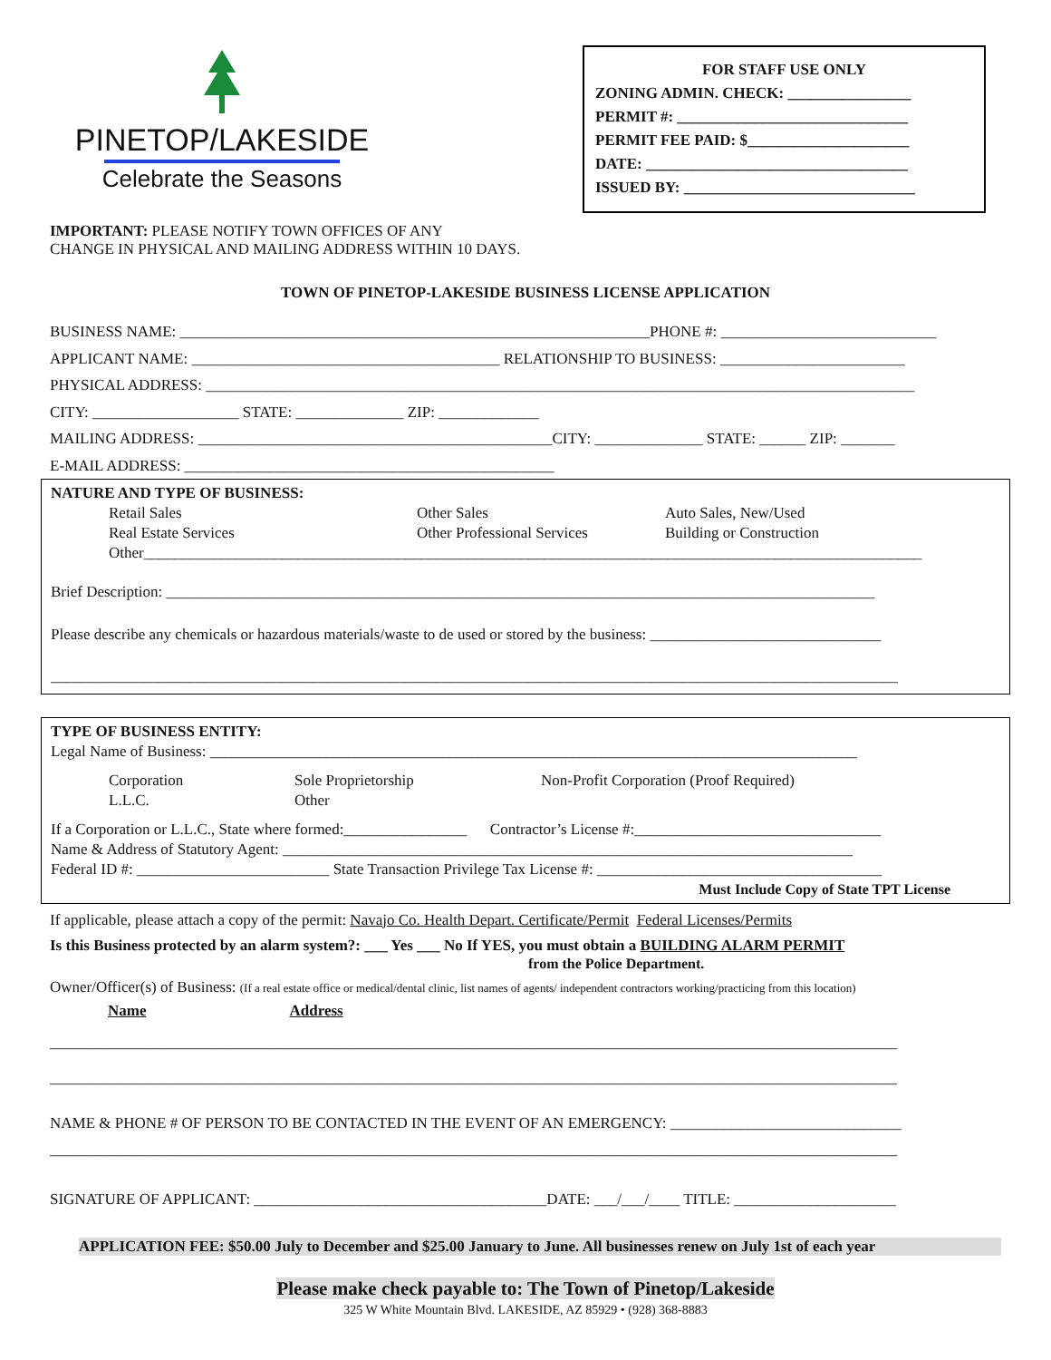PINETOP/LAKESIDE
Celebrate the Seasons
FOR STAFF USE ONLY
ZONING ADMIN. CHECK: ________________
PERMIT #: ______________________________
PERMIT FEE PAID: $_____________________
DATE: __________________________________
ISSUED BY: ______________________________
IMPORTANT: PLEASE NOTIFY TOWN OFFICES OF ANY
CHANGE IN PHYSICAL AND MAILING ADDRESS WITHIN 10 DAYS.
TOWN OF PINETOP-LAKESIDE BUSINESS LICENSE APPLICATION
BUSINESS NAME: _____________________________________________________________PHONE #: ____________________________
APPLICANT NAME: ________________________________________ RELATIONSHIP TO BUSINESS: ________________________
PHYSICAL ADDRESS: ____________________________________________________________________________________________
CITY: ___________________ STATE: ______________ ZIP: _____________
MAILING ADDRESS: ______________________________________________CITY: ______________ STATE: ______ ZIP: _______
E-MAIL ADDRESS: ________________________________________________
NATURE AND TYPE OF BUSINESS:
Retail Sales
Real Estate Services Other Sales
Other Professional Services Auto Sales, New/Used
Building or Construction
Other_____________________________________________________________________________________________________
Brief Description: ____________________________________________________________________________________________
Please describe any chemicals or hazardous materials/waste to de used or stored by the business: ______________________________
______________________________________________________________________________________________________________
TYPE OF BUSINESS ENTITY:
Legal Name of Business: ____________________________________________________________________________________
Corporation
L.L.C. Sole Proprietorship
Other Non-Profit Corporation (Proof Required)
If a Corporation or L.L.C., State where formed:________________ Contractor’s License #:________________________________
Name & Address of Statutory Agent: __________________________________________________________________________
Federal ID #: _________________________ State Transaction Privilege Tax License #: _____________________________________
Must Include Copy of State TPT License
If applicable, please attach a copy of the permit: Navajo Co. Health Depart. Certificate/Permit Federal Licenses/Permits
Is this Business protected by an alarm system?: ___ Yes ___ No If YES, you must obtain a BUILDING ALARM PERMIT
from the Police Department.
Owner/Officer(s) of Business: (If a real estate office or medical/dental clinic, list names of agents/ independent contractors working/practicing from this location)
Name Address
______________________________________________________________________________________________________________
______________________________________________________________________________________________________________
NAME & PHONE # OF PERSON TO BE CONTACTED IN THE EVENT OF AN EMERGENCY: ______________________________
______________________________________________________________________________________________________________
SIGNATURE OF APPLICANT: ______________________________________DATE: ___/___/____ TITLE: _____________________
APPLICATION FEE: $50.00 July to December and $25.00 January to June. All businesses renew on July 1st of each year
Please make check payable to: The Town of Pinetop/Lakeside
325 W White Mountain Blvd. LAKESIDE, AZ 85929 • (928) 368-8883